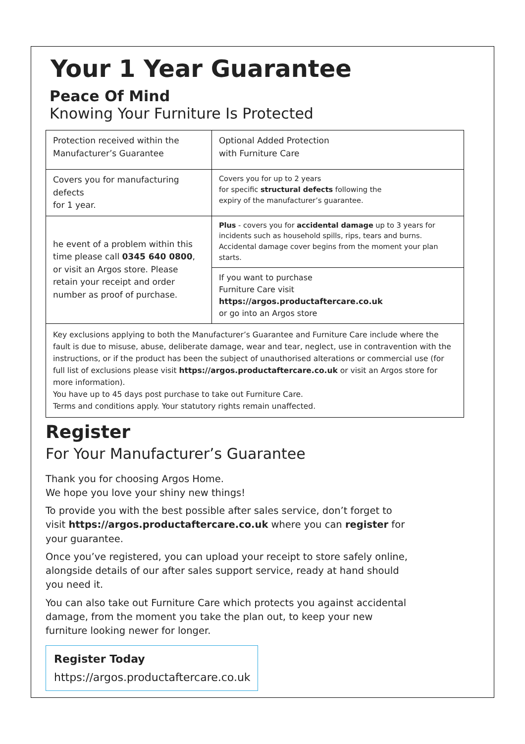Your 1 Year Guarantee
Peace Of Mind
Knowing Your Furniture Is Protected
| Protection received within the Manufacturer’s Guarantee | Optional Added Protection with Furniture Care |
| Covers you for manufacturing defects for 1 year. | Covers you for up to 2 years for specific structural defects following the expiry of the manufacturer’s guarantee. |
| he event of a problem within this time please call 0345 640 0800 , or visit an Argos store. Please retain your receipt and order number as proof of purchase. | Plus - covers you for accidental damage up to 3 years for incidents such as household spills, rips, tears and burns. Accidental damage cover begins from the moment your plan starts. |
| | If you want to purchase Furniture Care visit https://argos.productaftercare.co.uk or go into an Argos store |
Key exclusions applying to both the Manufacturer’s Guarantee and Furniture Care include where the fault is due to misuse, abuse, deliberate damage, wear and tear, neglect, use in contravention with the instructions, or if the product has been the subject of unauthorised alterations or commercial use (for full list of exclusions please visit https://argos.productaftercare.co.uk or visit an Argos store for more information).
You have up to 45 days post purchase to take out Furniture Care.
Terms and conditions apply. Your statutory rights remain unaffected.
Register
For Your Manufacturer’s Guarantee
Thank you for choosing Argos Home.
We hope you love your shiny new things!
To provide you with the best possible after sales service, don’t forget to visit https://argos.productaftercare.co.uk where you can register for your guarantee.
Once you’ve registered, you can upload your receipt to store safely online, alongside details of our after sales support service, ready at hand should you need it.
You can also take out Furniture Care which protects you against accidental damage, from the moment you take the plan out, to keep your new furniture looking newer for longer.
Register Today
https://argos.productaftercare.co.uk